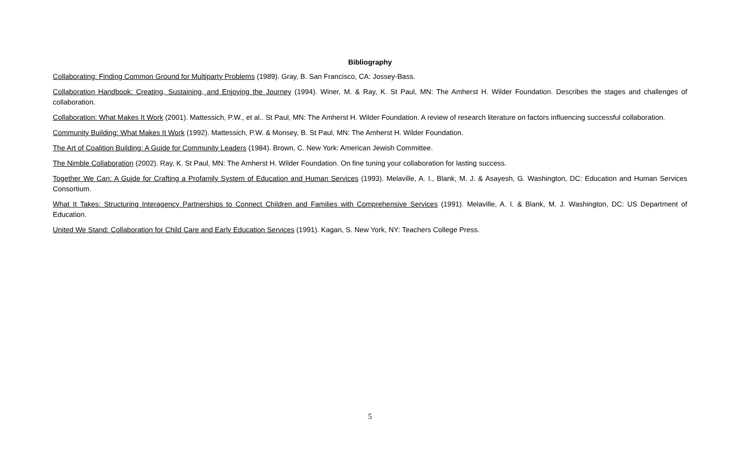Bibliography
Collaborating: Finding Common Ground for Multiparty Problems (1989). Gray, B. San Francisco, CA: Jossey-Bass.
Collaboration Handbook: Creating, Sustaining, and Enjoying the Journey (1994). Winer, M. & Ray, K. St Paul, MN: The Amherst H. Wilder Foundation. Describes the stages and challenges of collaboration.
Collaboration: What Makes It Work (2001). Mattessich, P.W., et al.. St Paul, MN: The Amherst H. Wilder Foundation. A review of research literature on factors influencing successful collaboration.
Community Building: What Makes It Work (1992). Mattessich, P.W. & Monsey, B. St Paul, MN: The Amherst H. Wilder Foundation.
The Art of Coalition Building: A Guide for Community Leaders (1984). Brown, C. New York: American Jewish Committee.
The Nimble Collaboration (2002). Ray, K. St Paul, MN: The Amherst H. Wilder Foundation. On fine tuning your collaboration for lasting success.
Together We Can: A Guide for Crafting a Profamily System of Education and Human Services (1993). Melaville, A. I., Blank, M. J. & Asayesh, G. Washington, DC: Education and Human Services Consortium.
What It Takes: Structuring Interagency Partnerships to Connect Children and Families with Comprehensive Services (1991). Melaville, A. I. & Blank, M. J. Washington, DC: US Department of Education.
United We Stand: Collaboration for Child Care and Early Education Services (1991). Kagan, S. New York, NY: Teachers College Press.
5